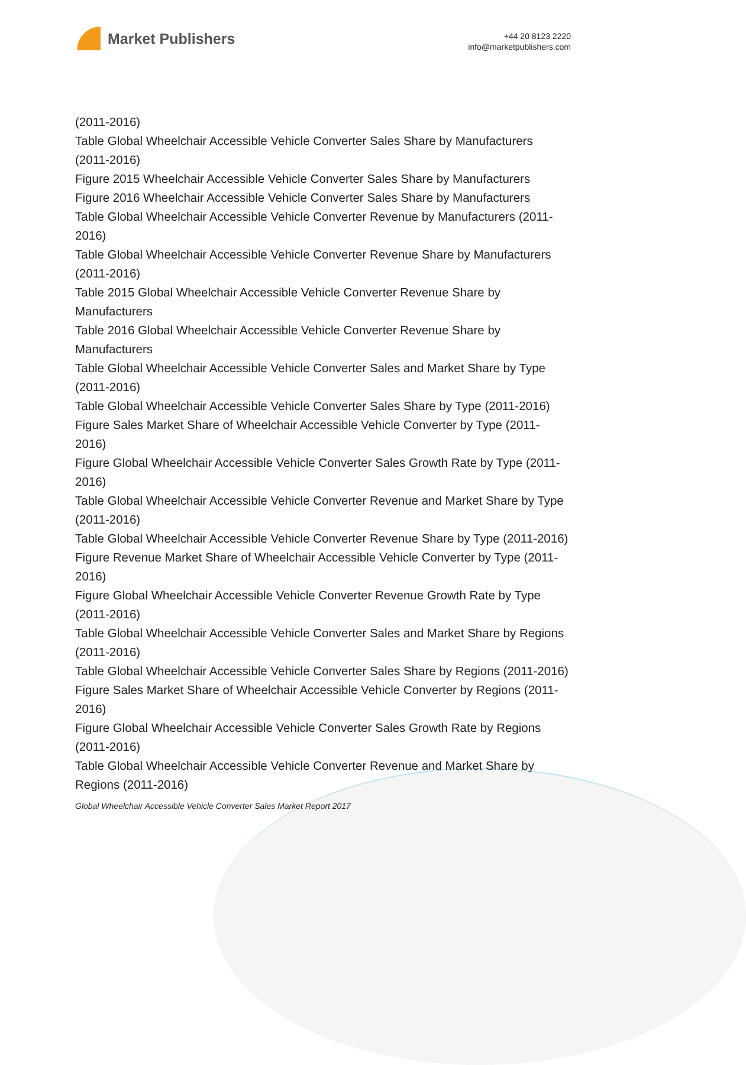Market Publishers
+44 20 8123 2220
info@marketpublishers.com
(2011-2016)
Table Global Wheelchair Accessible Vehicle Converter Sales Share by Manufacturers (2011-2016)
Figure 2015 Wheelchair Accessible Vehicle Converter Sales Share by Manufacturers
Figure 2016 Wheelchair Accessible Vehicle Converter Sales Share by Manufacturers
Table Global Wheelchair Accessible Vehicle Converter Revenue by Manufacturers (2011-2016)
Table Global Wheelchair Accessible Vehicle Converter Revenue Share by Manufacturers (2011-2016)
Table 2015 Global Wheelchair Accessible Vehicle Converter Revenue Share by Manufacturers
Table 2016 Global Wheelchair Accessible Vehicle Converter Revenue Share by Manufacturers
Table Global Wheelchair Accessible Vehicle Converter Sales and Market Share by Type (2011-2016)
Table Global Wheelchair Accessible Vehicle Converter Sales Share by Type (2011-2016)
Figure Sales Market Share of Wheelchair Accessible Vehicle Converter by Type (2011-2016)
Figure Global Wheelchair Accessible Vehicle Converter Sales Growth Rate by Type (2011-2016)
Table Global Wheelchair Accessible Vehicle Converter Revenue and Market Share by Type (2011-2016)
Table Global Wheelchair Accessible Vehicle Converter Revenue Share by Type (2011-2016)
Figure Revenue Market Share of Wheelchair Accessible Vehicle Converter by Type (2011-2016)
Figure Global Wheelchair Accessible Vehicle Converter Revenue Growth Rate by Type (2011-2016)
Table Global Wheelchair Accessible Vehicle Converter Sales and Market Share by Regions (2011-2016)
Table Global Wheelchair Accessible Vehicle Converter Sales Share by Regions (2011-2016)
Figure Sales Market Share of Wheelchair Accessible Vehicle Converter by Regions (2011-2016)
Figure Global Wheelchair Accessible Vehicle Converter Sales Growth Rate by Regions (2011-2016)
Table Global Wheelchair Accessible Vehicle Converter Revenue and Market Share by Regions (2011-2016)
Global Wheelchair Accessible Vehicle Converter Sales Market Report 2017